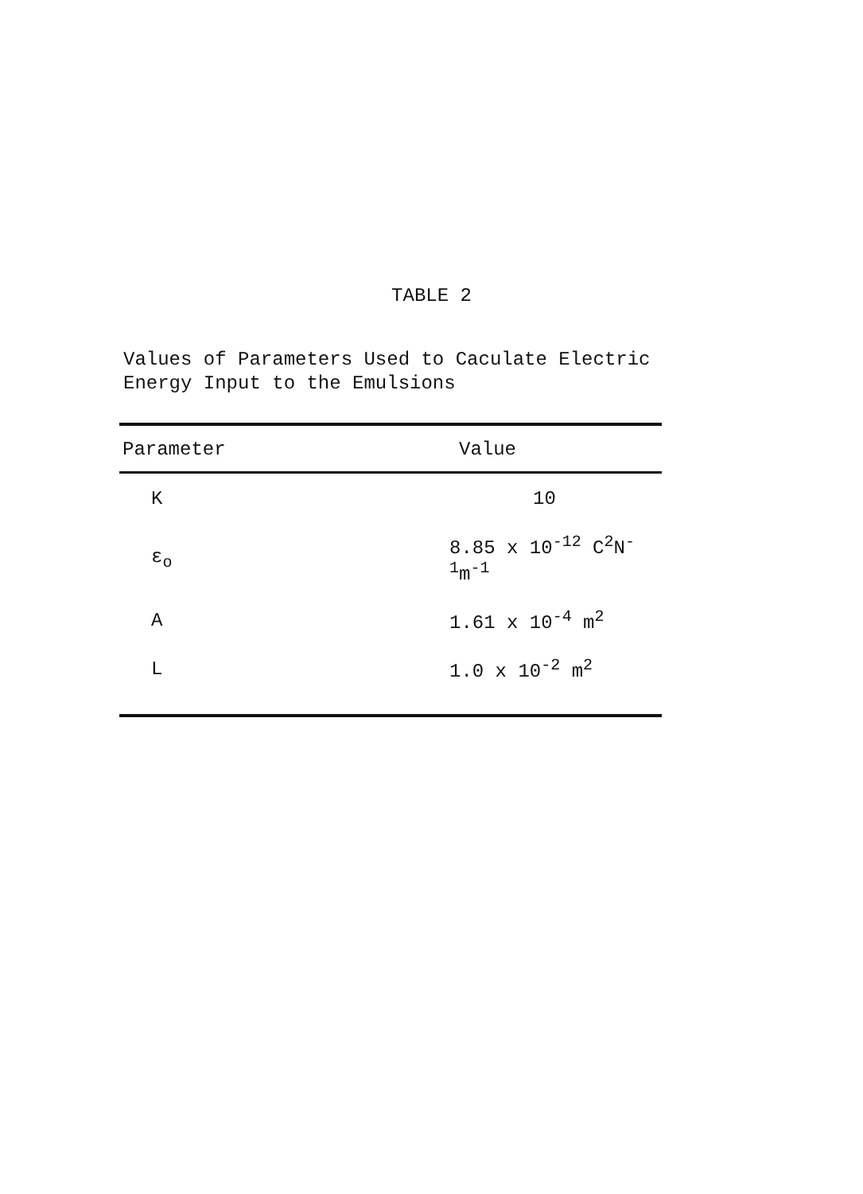TABLE 2
Values of Parameters Used to Caculate Electric
Energy Input to the Emulsions
| Parameter | Value |
| --- | --- |
| K | 10 |
| ε<sub>o</sub> | 8.85 x 10<sup>-12</sup> C<sup>2</sup>N<sup>-1</sup>m<sup>-1</sup> |
| A | 1.61 x 10<sup>-4</sup> m<sup>2</sup> |
| L | 1.0 x 10<sup>-2</sup> m<sup>2</sup> |